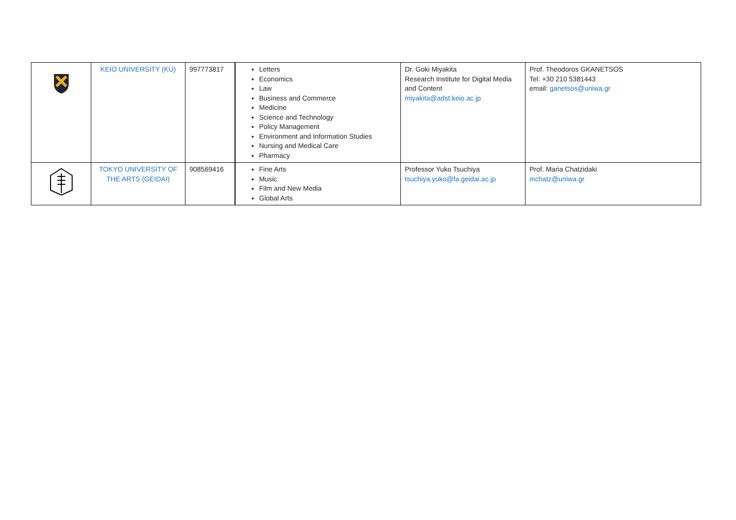| | KEIO UNIVERSITY (KU) | 997773817 | Letters Economics Law Business and Commerce Medicine Science and Technology Policy Management Environment and Information Studies Nursing and Medical Care Pharmacy | Dr. Goki Miyakita Research Institute for Digital Media and Content miyakita@adst.keio.ac.jp | Prof. Theodoros GKANETSOS Tel: +30 210 5381443 email: ganetsos@uniwa.gr |
| | TOKYO UNIVERSITY OF THE ARTS (GEIDAI) | 908569416 | Fine Arts Music Film and New Media Global Arts | Professor Yuko Tsuchiya tsuchiya.yuko@fa.geidai.ac.jp | Prof. Maria Chatzidaki mchatz@uniwa.gr |